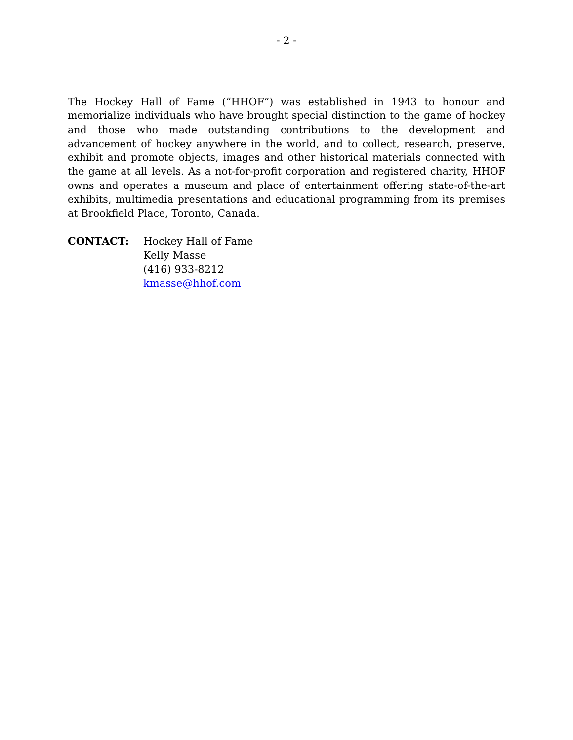- 2 -
The Hockey Hall of Fame (“HHOF”) was established in 1943 to honour and memorialize individuals who have brought special distinction to the game of hockey and those who made outstanding contributions to the development and advancement of hockey anywhere in the world, and to collect, research, preserve, exhibit and promote objects, images and other historical materials connected with the game at all levels. As a not-for-profit corporation and registered charity, HHOF owns and operates a museum and place of entertainment offering state-of-the-art exhibits, multimedia presentations and educational programming from its premises at Brookfield Place, Toronto, Canada.
CONTACT: Hockey Hall of Fame
Kelly Masse
(416) 933-8212
kmasse@hhof.com